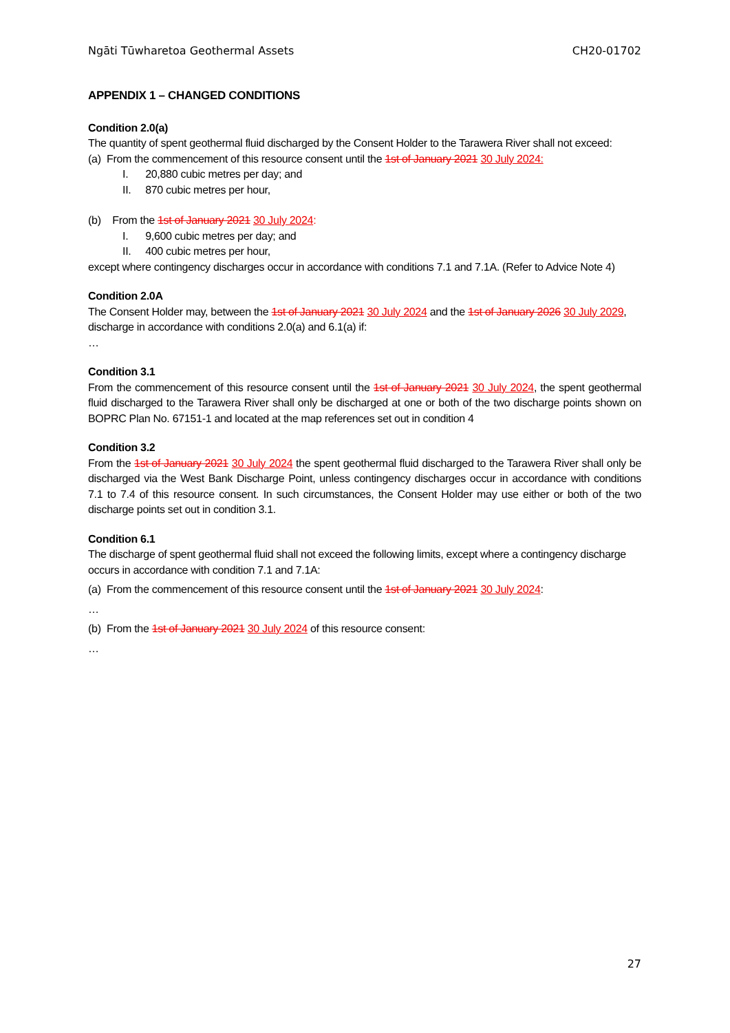Ngāti Tūwharetoa Geothermal Assets CH20-01702
APPENDIX 1 – CHANGED CONDITIONS
Condition 2.0(a)
The quantity of spent geothermal fluid discharged by the Consent Holder to the Tarawera River shall not exceed:
(a) From the commencement of this resource consent until the 1st of January 2021 30 July 2024:
I. 20,880 cubic metres per day; and
II. 870 cubic metres per hour,
(b) From the 1st of January 2021 30 July 2024:
I. 9,600 cubic metres per day; and
II. 400 cubic metres per hour,
except where contingency discharges occur in accordance with conditions 7.1 and 7.1A. (Refer to Advice Note 4)
Condition 2.0A
The Consent Holder may, between the 1st of January 2021 30 July 2024 and the 1st of January 2026 30 July 2029, discharge in accordance with conditions 2.0(a) and 6.1(a) if:
…
Condition 3.1
From the commencement of this resource consent until the 1st of January 2021 30 July 2024, the spent geothermal fluid discharged to the Tarawera River shall only be discharged at one or both of the two discharge points shown on BOPRC Plan No. 67151-1 and located at the map references set out in condition 4
Condition 3.2
From the 1st of January 2021 30 July 2024 the spent geothermal fluid discharged to the Tarawera River shall only be discharged via the West Bank Discharge Point, unless contingency discharges occur in accordance with conditions 7.1 to 7.4 of this resource consent. In such circumstances, the Consent Holder may use either or both of the two discharge points set out in condition 3.1.
Condition 6.1
The discharge of spent geothermal fluid shall not exceed the following limits, except where a contingency discharge occurs in accordance with condition 7.1 and 7.1A:
(a) From the commencement of this resource consent until the 1st of January 2021 30 July 2024:
…
(b) From the 1st of January 2021 30 July 2024 of this resource consent:
…
27